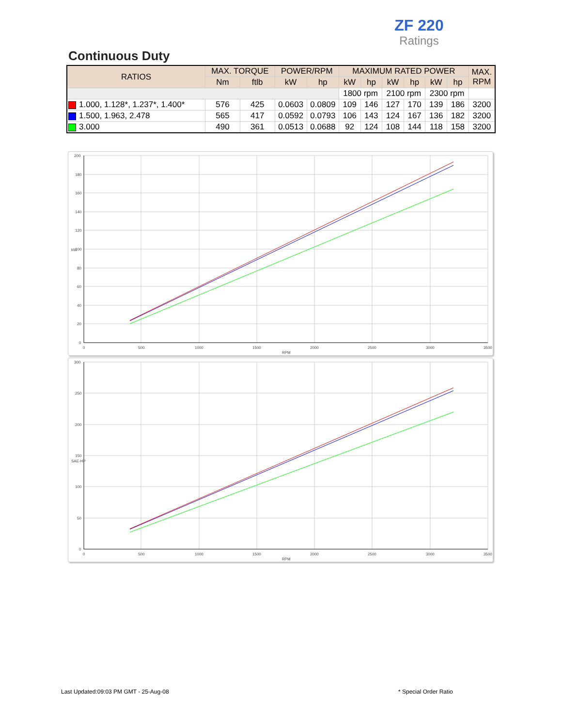ZF 220
Ratings
Continuous Duty
| RATIOS | MAX. TORQUE | | POWER/RPM | | MAXIMUM RATED POWER | | | | | | MAX. RPM |
| --- | --- | --- | --- | --- | --- | --- | --- | --- | --- | --- | --- |
| | Nm | ftlb | kW | hp | kW | hp | kW | hp | kW | hp | |
| | | | | | 1800 rpm | | 2100 rpm | | 2300 rpm | | |
| 1.000, 1.128*, 1.237*, 1.400* | 576 | 425 | 0.0603 | 0.0809 | 109 | 146 | 127 | 170 | 139 | 186 | 3200 |
| 1.500, 1.963, 2.478 | 565 | 417 | 0.0592 | 0.0793 | 106 | 143 | 124 | 167 | 136 | 182 | 3200 |
| 3.000 | 490 | 361 | 0.0513 | 0.0688 | 92 | 124 | 108 | 144 | 118 | 158 | 3200 |
200
180
160
140
120
100
80
60
40
20
0
kW
0
500
1000
1500
2000
2500
3000
3500
RPM
300
250
200
150
100
50
0
SAE-HP
0
500
1000
1500
2000
2500
3000
3500
RPM
Last Updated:09:03 PM GMT - 25-Aug-08
* Special Order Ratio